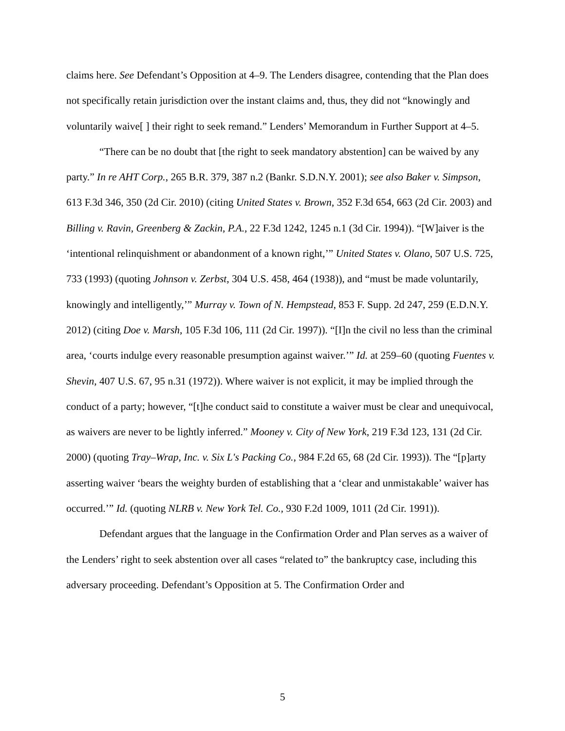claims here. See Defendant’s Opposition at 4–9. The Lenders disagree, contending that the Plan does not specifically retain jurisdiction over the instant claims and, thus, they did not “knowingly and voluntarily waive[ ] their right to seek remand.” Lenders’ Memorandum in Further Support at 4–5.
“There can be no doubt that [the right to seek mandatory abstention] can be waived by any party.” In re AHT Corp., 265 B.R. 379, 387 n.2 (Bankr. S.D.N.Y. 2001); see also Baker v. Simpson, 613 F.3d 346, 350 (2d Cir. 2010) (citing United States v. Brown, 352 F.3d 654, 663 (2d Cir. 2003) and Billing v. Ravin, Greenberg & Zackin, P.A., 22 F.3d 1242, 1245 n.1 (3d Cir. 1994)). “[W]aiver is the ‘intentional relinquishment or abandonment of a known right,’” United States v. Olano, 507 U.S. 725, 733 (1993) (quoting Johnson v. Zerbst, 304 U.S. 458, 464 (1938)), and “must be made voluntarily, knowingly and intelligently,’” Murray v. Town of N. Hempstead, 853 F. Supp. 2d 247, 259 (E.D.N.Y. 2012) (citing Doe v. Marsh, 105 F.3d 106, 111 (2d Cir. 1997)). “[I]n the civil no less than the criminal area, ‘courts indulge every reasonable presumption against waiver.’” Id. at 259–60 (quoting Fuentes v. Shevin, 407 U.S. 67, 95 n.31 (1972)). Where waiver is not explicit, it may be implied through the conduct of a party; however, “[t]he conduct said to constitute a waiver must be clear and unequivocal, as waivers are never to be lightly inferred.” Mooney v. City of New York, 219 F.3d 123, 131 (2d Cir. 2000) (quoting Tray–Wrap, Inc. v. Six L's Packing Co., 984 F.2d 65, 68 (2d Cir. 1993)). The “[p]arty asserting waiver ‘bears the weighty burden of establishing that a ‘clear and unmistakable’ waiver has occurred.’” Id. (quoting NLRB v. New York Tel. Co., 930 F.2d 1009, 1011 (2d Cir. 1991)).
Defendant argues that the language in the Confirmation Order and Plan serves as a waiver of the Lenders’ right to seek abstention over all cases “related to” the bankruptcy case, including this adversary proceeding. Defendant’s Opposition at 5. The Confirmation Order and
5